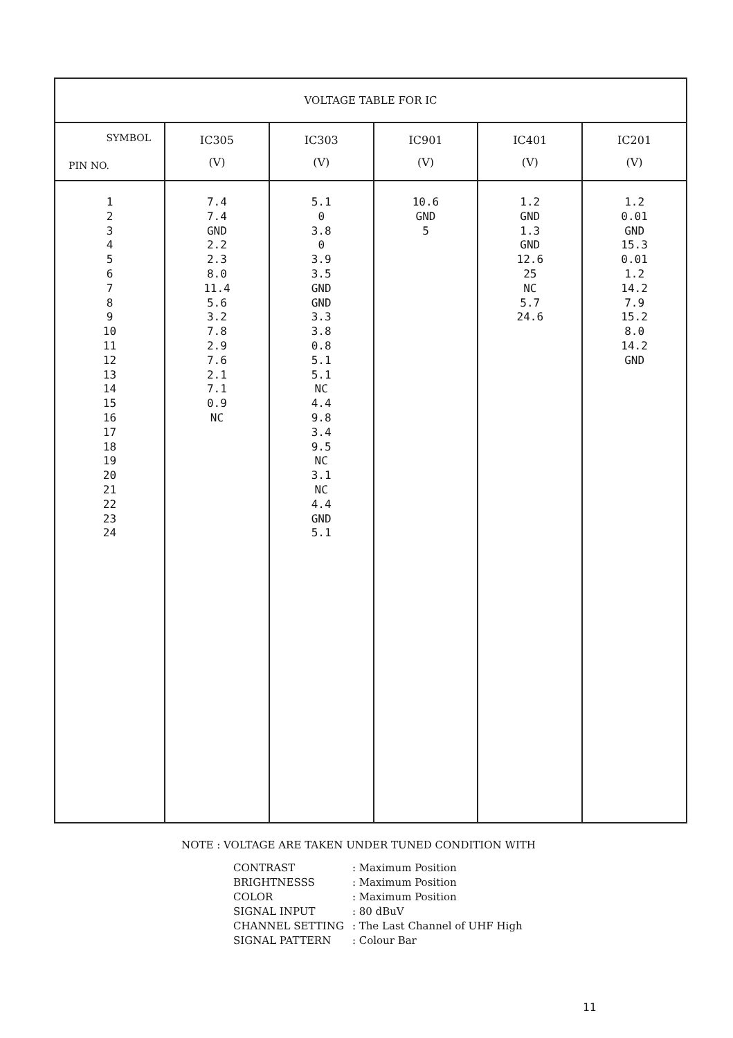| VOLTAGE TABLE FOR IC | | | | | |
| --- | --- | --- | --- | --- | --- |
| SYMBOL PIN NO. | IC305 (V) | IC303 (V) | IC901 (V) | IC401 (V) | IC201 (V) |
| 1 2 3 4 5 6 7 8 9 10 11 12 13 14 15 16 17 18 19 20 21 22 23 24 | 7.4 7.4 GND 2.2 2.3 8.0 11.4 5.6 3.2 7.8 2.9 7.6 2.1 7.1 0.9 NC | 5.1 0 3.8 0 3.9 3.5 GND GND 3.3 3.8 0.8 5.1 5.1 NC 4.4 9.8 3.4 9.5 NC 3.1 NC 4.4 GND 5.1 | 10.6 GND 5 | 1.2 GND 1.3 GND 12.6 25 NC 5.7 24.6 | 1.2 0.01 GND 15.3 0.01 1.2 14.2 7.9 15.2 8.0 14.2 GND |
NOTE : VOLTAGE ARE TAKEN UNDER TUNED CONDITION WITH
| CONTRAST | : Maximum Position |
| BRIGHTNESSS | : Maximum Position |
| COLOR | : Maximum Position |
| SIGNAL INPUT | : 80 dBuV |
| CHANNEL SETTING | : The Last Channel of UHF High |
| SIGNAL PATTERN | : Colour Bar |
11